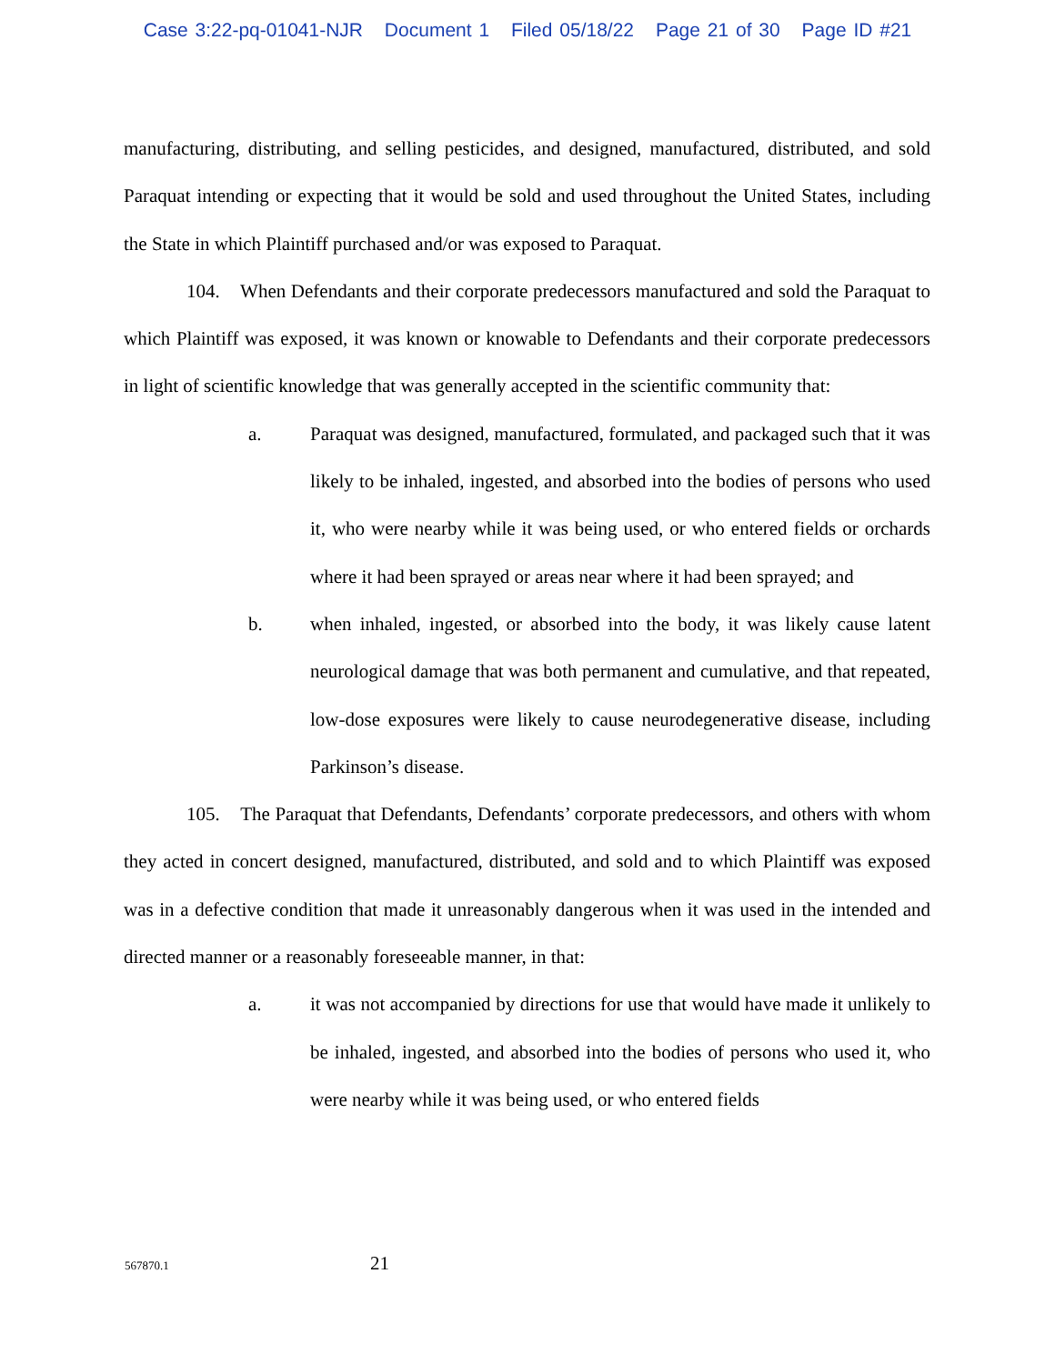Case 3:22-pq-01041-NJR Document 1 Filed 05/18/22 Page 21 of 30 Page ID #21
manufacturing, distributing, and selling pesticides, and designed, manufactured, distributed, and sold Paraquat intending or expecting that it would be sold and used throughout the United States, including the State in which Plaintiff purchased and/or was exposed to Paraquat.
104. When Defendants and their corporate predecessors manufactured and sold the Paraquat to which Plaintiff was exposed, it was known or knowable to Defendants and their corporate predecessors in light of scientific knowledge that was generally accepted in the scientific community that:
a. Paraquat was designed, manufactured, formulated, and packaged such that it was likely to be inhaled, ingested, and absorbed into the bodies of persons who used it, who were nearby while it was being used, or who entered fields or orchards where it had been sprayed or areas near where it had been sprayed; and
b. when inhaled, ingested, or absorbed into the body, it was likely cause latent neurological damage that was both permanent and cumulative, and that repeated, low-dose exposures were likely to cause neurodegenerative disease, including Parkinson’s disease.
105. The Paraquat that Defendants, Defendants’ corporate predecessors, and others with whom they acted in concert designed, manufactured, distributed, and sold and to which Plaintiff was exposed was in a defective condition that made it unreasonably dangerous when it was used in the intended and directed manner or a reasonably foreseeable manner, in that:
a. it was not accompanied by directions for use that would have made it unlikely to be inhaled, ingested, and absorbed into the bodies of persons who used it, who were nearby while it was being used, or who entered fields
567870.1 21